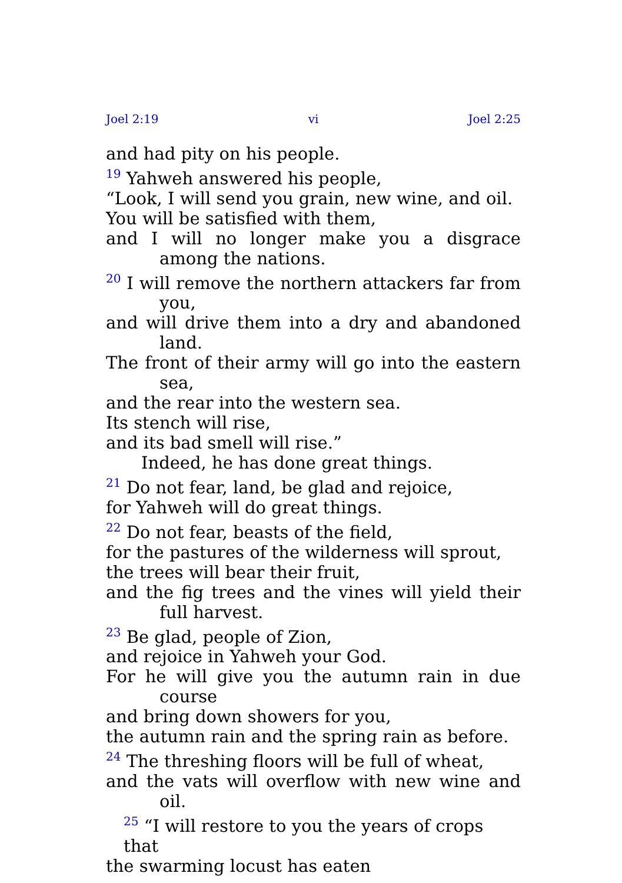Joel 2:19 vi Joel 2:25
and had pity on his people.
<sup>19</sup> Yahweh answered his people,
“Look, I will send you grain, new wine, and oil.
You will be satisfied with them,
and I will no longer make you a disgrace among the nations.
<sup>20</sup> I will remove the northern attackers far from you,
and will drive them into a dry and abandoned land.
The front of their army will go into the eastern sea,
and the rear into the western sea.
Its stench will rise,
and its bad smell will rise.”
Indeed, he has done great things.
<sup>21</sup> Do not fear, land, be glad and rejoice,
for Yahweh will do great things.
<sup>22</sup> Do not fear, beasts of the field,
for the pastures of the wilderness will sprout,
the trees will bear their fruit,
and the fig trees and the vines will yield their full harvest.
<sup>23</sup> Be glad, people of Zion,
and rejoice in Yahweh your God.
For he will give you the autumn rain in due course
and bring down showers for you,
the autumn rain and the spring rain as before.
<sup>24</sup> The threshing floors will be full of wheat,
and the vats will overflow with new wine and oil.
<sup>25</sup> “I will restore to you the years of crops that
the swarming locust has eaten